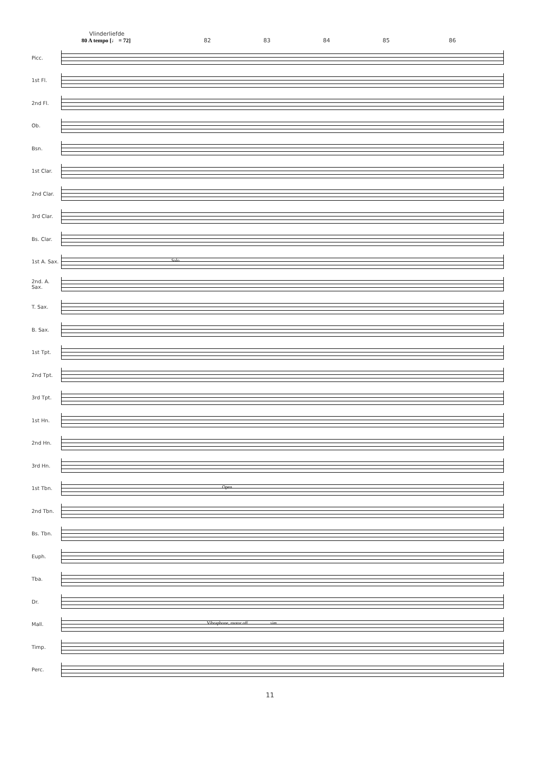Vlinderliefde
80 A tempo [♩ = 72] 82 83 84 85 86
Picc.
1st Fl.
2nd Fl.
Ob.
Bsn.
1st Clar.
2nd Clar.
3rd Clar.
Bs. Clar.
1st A. Sax.
Solo
2nd. A. Sax.
T. Sax.
B. Sax.
1st Tpt.
2nd Tpt.
3rd Tpt.
1st Hn.
2nd Hn.
3rd Hn.
1st Tbn.
Open
2nd Tbn.
Bs. Tbn.
Euph.
Tba.
Dr.
Mall.
Vibraphone, motor off sim.
Timp.
Perc.
11